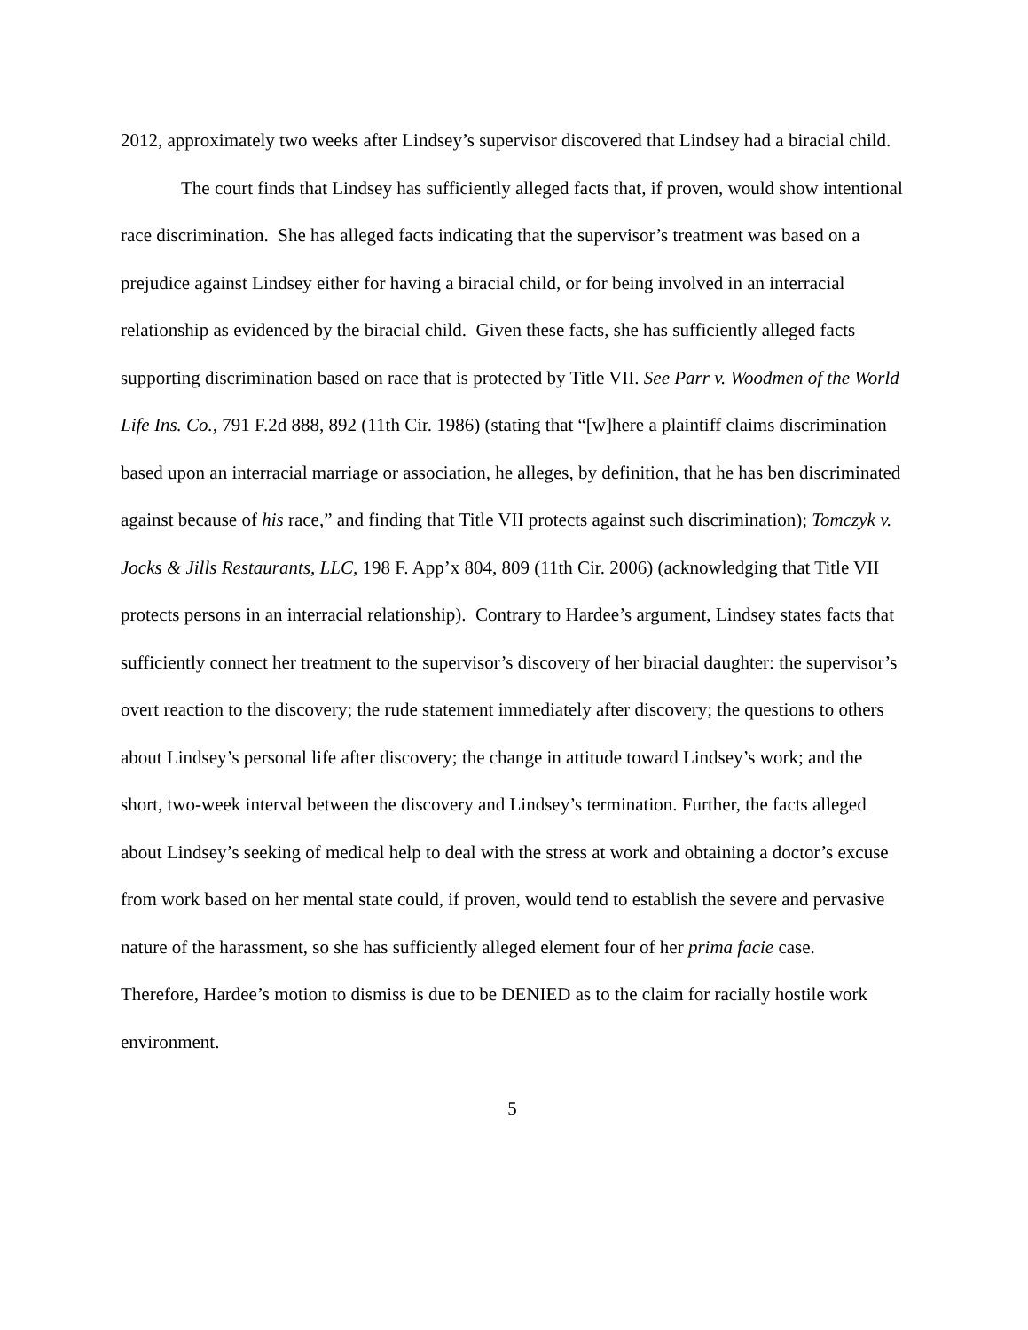2012, approximately two weeks after Lindsey’s supervisor discovered that Lindsey had a biracial child.
The court finds that Lindsey has sufficiently alleged facts that, if proven, would show intentional race discrimination. She has alleged facts indicating that the supervisor’s treatment was based on a prejudice against Lindsey either for having a biracial child, or for being involved in an interracial relationship as evidenced by the biracial child. Given these facts, she has sufficiently alleged facts supporting discrimination based on race that is protected by Title VII. See Parr v. Woodmen of the World Life Ins. Co., 791 F.2d 888, 892 (11th Cir. 1986) (stating that “[w]here a plaintiff claims discrimination based upon an interracial marriage or association, he alleges, by definition, that he has ben discriminated against because of his race,” and finding that Title VII protects against such discrimination); Tomczyk v. Jocks & Jills Restaurants, LLC, 198 F. App’x 804, 809 (11th Cir. 2006) (acknowledging that Title VII protects persons in an interracial relationship). Contrary to Hardee’s argument, Lindsey states facts that sufficiently connect her treatment to the supervisor’s discovery of her biracial daughter: the supervisor’s overt reaction to the discovery; the rude statement immediately after discovery; the questions to others about Lindsey’s personal life after discovery; the change in attitude toward Lindsey’s work; and the short, two-week interval between the discovery and Lindsey’s termination. Further, the facts alleged about Lindsey’s seeking of medical help to deal with the stress at work and obtaining a doctor’s excuse from work based on her mental state could, if proven, would tend to establish the severe and pervasive nature of the harassment, so she has sufficiently alleged element four of her prima facie case. Therefore, Hardee’s motion to dismiss is due to be DENIED as to the claim for racially hostile work environment.
5